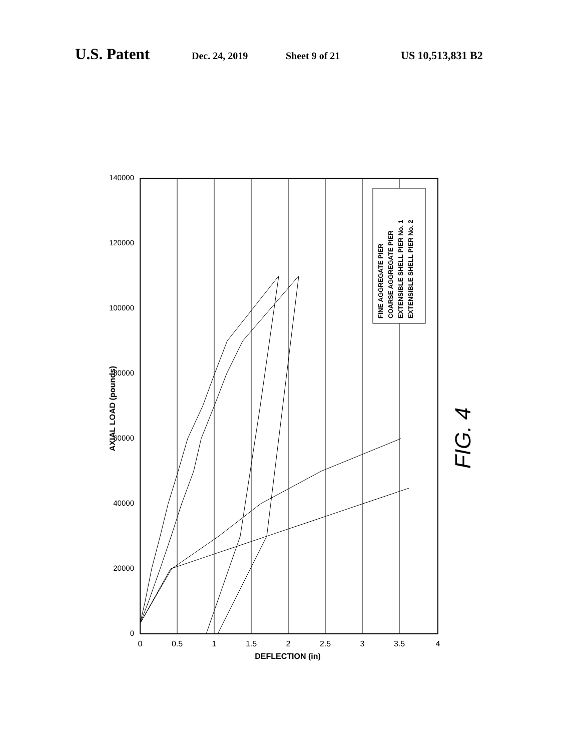U.S. Patent Dec. 24, 2019 Sheet 9 of 21 US 10,513,831 B2
0
0.5
1
1.5
2
2.5
3
3.5
4
DEFLECTION (in)
0
20000
40000
60000
80000
100000
120000
140000
AXIAL LOAD (pounds)
FINE AGGREGATE PIER
COARSE AGGREGATE PIER
EXTENSIBLE SHELL PIER No. 1
EXTENSIBLE SHELL PIER No. 2
FIG. 4